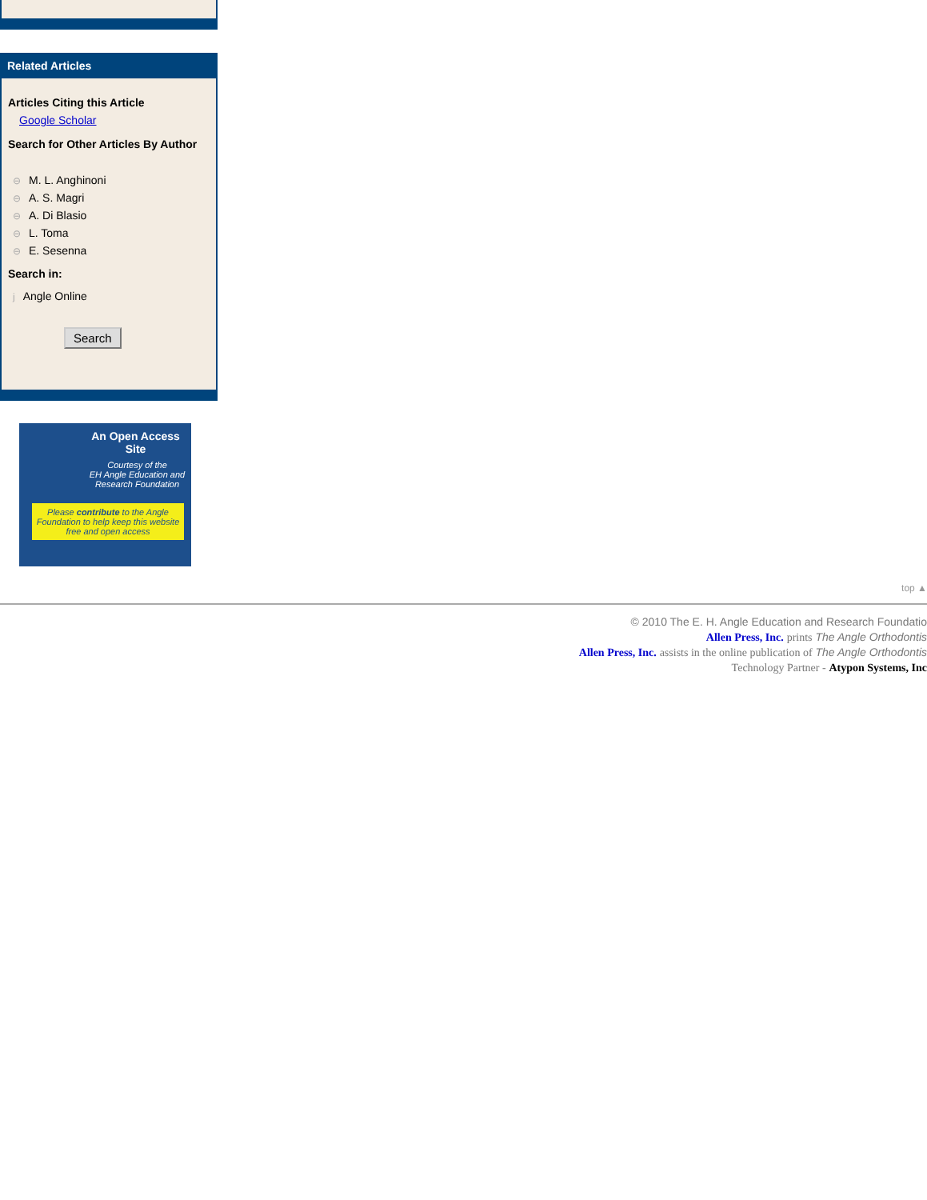Related Articles
Articles Citing this Article
Google Scholar
Search for Other Articles By Author
⊖ M. L. Anghinoni
⊖ A. S. Magri
⊖ A. Di Blasio
⊖ L. Toma
⊖ E. Sesenna
Search in:
j Angle Online
Search
An Open Access Site
Courtesy of the
EH Angle Education and
Research Foundation
Please contribute to the Angle Foundation to help keep this website free and open access
top ▲
© 2010 The E. H. Angle Education and Research Foundatio
Allen Press, Inc. prints The Angle Orthodontis
Allen Press, Inc. assists in the online publication of The Angle Orthodontis
Technology Partner - Atypon Systems, Inc